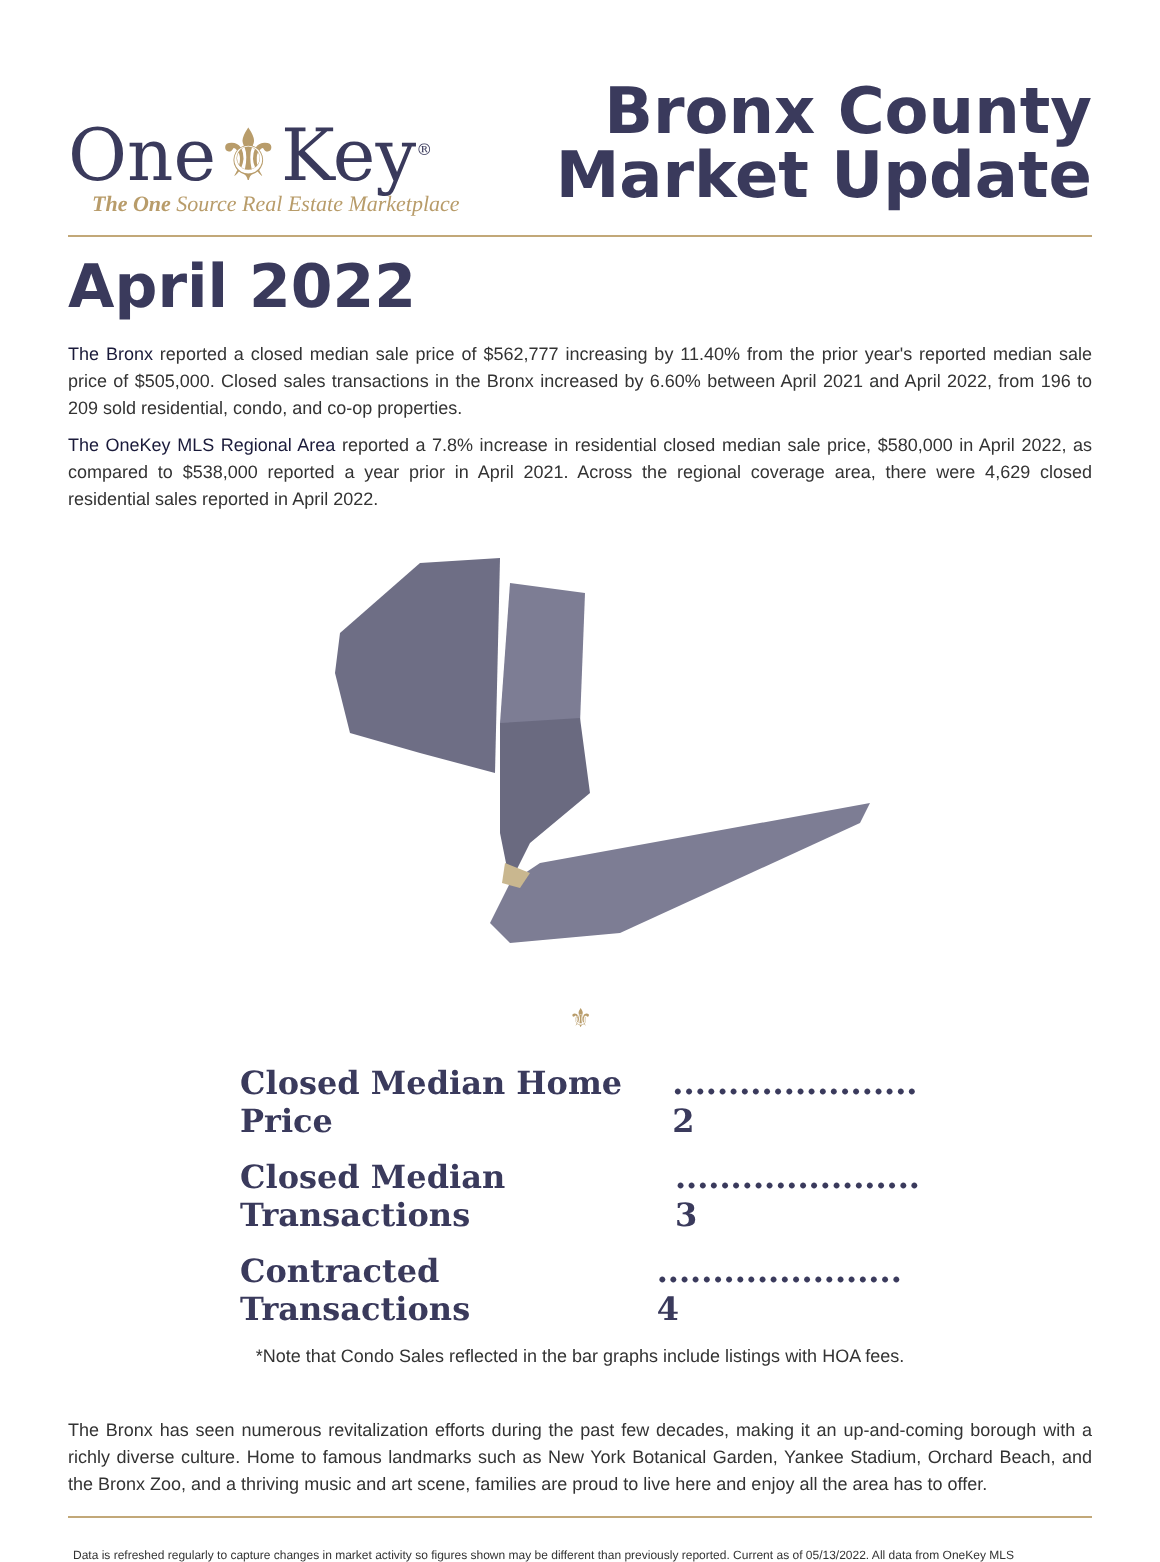One⚜Key<sup>®</sup>
The One Source Real Estate Marketplace
Bronx County
Market Update
April 2022
The Bronx reported a closed median sale price of $562,777 increasing by 11.40% from the prior year's reported median sale price of $505,000. Closed sales transactions in the Bronx increased by 6.60% between April 2021 and April 2022, from 196 to 209 sold residential, condo, and co-op properties.
The OneKey MLS Regional Area reported a 7.8% increase in residential closed median sale price, $580,000 in April 2022, as compared to $538,000 reported a year prior in April 2021. Across the regional coverage area, there were 4,629 closed residential sales reported in April 2022.
⚜
Closed Median Home Price...................... 2
Closed Median Transactions...................... 3
Contracted Transactions...................... 4
*Note that Condo Sales reflected in the bar graphs include listings with HOA fees.
The Bronx has seen numerous revitalization efforts during the past few decades, making it an up-and-coming borough with a richly diverse culture. Home to famous landmarks such as New York Botanical Garden, Yankee Stadium, Orchard Beach, and the Bronx Zoo, and a thriving music and art scene, families are proud to live here and enjoy all the area has to offer.
Data is refreshed regularly to capture changes in market activity so figures shown may be different than previously reported. Current as of 05/13/2022. All data from OneKey MLS